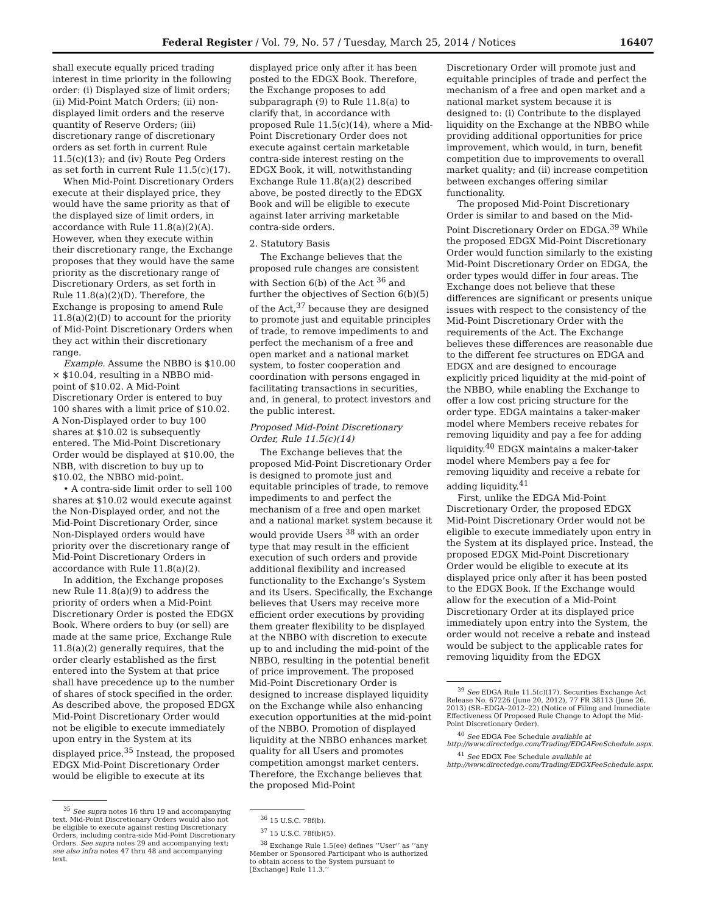Federal Register / Vol. 79, No. 57 / Tuesday, March 25, 2014 / Notices 16407
shall execute equally priced trading interest in time priority in the following order: (i) Displayed size of limit orders; (ii) Mid-Point Match Orders; (ii) non-displayed limit orders and the reserve quantity of Reserve Orders; (iii) discretionary range of discretionary orders as set forth in current Rule 11.5(c)(13); and (iv) Route Peg Orders as set forth in current Rule 11.5(c)(17).
When Mid-Point Discretionary Orders execute at their displayed price, they would have the same priority as that of the displayed size of limit orders, in accordance with Rule 11.8(a)(2)(A). However, when they execute within their discretionary range, the Exchange proposes that they would have the same priority as the discretionary range of Discretionary Orders, as set forth in Rule 11.8(a)(2)(D). Therefore, the Exchange is proposing to amend Rule 11.8(a)(2)(D) to account for the priority of Mid-Point Discretionary Orders when they act within their discretionary range.
Example. Assume the NBBO is $10.00 × $10.04, resulting in a NBBO mid-point of $10.02. A Mid-Point Discretionary Order is entered to buy 100 shares with a limit price of $10.02. A Non-Displayed order to buy 100 shares at $10.02 is subsequently entered. The Mid-Point Discretionary Order would be displayed at $10.00, the NBB, with discretion to buy up to $10.02, the NBBO mid-point.
• A contra-side limit order to sell 100 shares at $10.02 would execute against the Non-Displayed order, and not the Mid-Point Discretionary Order, since Non-Displayed orders would have priority over the discretionary range of Mid-Point Discretionary Orders in accordance with Rule 11.8(a)(2).
In addition, the Exchange proposes new Rule 11.8(a)(9) to address the priority of orders when a Mid-Point Discretionary Order is posted the EDGX Book. Where orders to buy (or sell) are made at the same price, Exchange Rule 11.8(a)(2) generally requires, that the order clearly established as the first entered into the System at that price shall have precedence up to the number of shares of stock specified in the order. As described above, the proposed EDGX Mid-Point Discretionary Order would not be eligible to execute immediately upon entry in the System at its displayed price.<sup>35</sup> Instead, the proposed EDGX Mid-Point Discretionary Order would be eligible to execute at its
<sup>35</sup> See supra notes 16 thru 19 and accompanying text. Mid-Point Discretionary Orders would also not be eligible to execute against resting Discretionary Orders, including contra-side Mid-Point Discretionary Orders. See supra notes 29 and accompanying text; see also infra notes 47 thru 48 and accompanying text.
displayed price only after it has been posted to the EDGX Book. Therefore, the Exchange proposes to add subparagraph (9) to Rule 11.8(a) to clarify that, in accordance with proposed Rule 11.5(c)(14), where a Mid-Point Discretionary Order does not execute against certain marketable contra-side interest resting on the EDGX Book, it will, notwithstanding Exchange Rule 11.8(a)(2) described above, be posted directly to the EDGX Book and will be eligible to execute against later arriving marketable contra-side orders.
2. Statutory Basis
The Exchange believes that the proposed rule changes are consistent with Section 6(b) of the Act <sup>36</sup> and further the objectives of Section 6(b)(5) of the Act,<sup>37</sup> because they are designed to promote just and equitable principles of trade, to remove impediments to and perfect the mechanism of a free and open market and a national market system, to foster cooperation and coordination with persons engaged in facilitating transactions in securities, and, in general, to protect investors and the public interest.
Proposed Mid-Point Discretionary Order, Rule 11.5(c)(14)
The Exchange believes that the proposed Mid-Point Discretionary Order is designed to promote just and equitable principles of trade, to remove impediments to and perfect the mechanism of a free and open market and a national market system because it would provide Users <sup>38</sup> with an order type that may result in the efficient execution of such orders and provide additional flexibility and increased functionality to the Exchange’s System and its Users. Specifically, the Exchange believes that Users may receive more efficient order executions by providing them greater flexibility to be displayed at the NBBO with discretion to execute up to and including the mid-point of the NBBO, resulting in the potential benefit of price improvement. The proposed Mid-Point Discretionary Order is designed to increase displayed liquidity on the Exchange while also enhancing execution opportunities at the mid-point of the NBBO. Promotion of displayed liquidity at the NBBO enhances market quality for all Users and promotes competition amongst market centers. Therefore, the Exchange believes that the proposed Mid-Point
<sup>36</sup> 15 U.S.C. 78f(b).
<sup>37</sup> 15 U.S.C. 78f(b)(5).
<sup>38</sup> Exchange Rule 1.5(ee) defines ‘‘User’’ as ‘‘any Member or Sponsored Participant who is authorized to obtain access to the System pursuant to [Exchange] Rule 11.3.’’
Discretionary Order will promote just and equitable principles of trade and perfect the mechanism of a free and open market and a national market system because it is designed to: (i) Contribute to the displayed liquidity on the Exchange at the NBBO while providing additional opportunities for price improvement, which would, in turn, benefit competition due to improvements to overall market quality; and (ii) increase competition between exchanges offering similar functionality.
The proposed Mid-Point Discretionary Order is similar to and based on the Mid-Point Discretionary Order on EDGA.<sup>39</sup> While the proposed EDGX Mid-Point Discretionary Order would function similarly to the existing Mid-Point Discretionary Order on EDGA, the order types would differ in four areas. The Exchange does not believe that these differences are significant or presents unique issues with respect to the consistency of the Mid-Point Discretionary Order with the requirements of the Act. The Exchange believes these differences are reasonable due to the different fee structures on EDGA and EDGX and are designed to encourage explicitly priced liquidity at the mid-point of the NBBO, while enabling the Exchange to offer a low cost pricing structure for the order type. EDGA maintains a taker-maker model where Members receive rebates for removing liquidity and pay a fee for adding liquidity.<sup>40</sup> EDGX maintains a maker-taker model where Members pay a fee for removing liquidity and receive a rebate for adding liquidity.<sup>41</sup>
First, unlike the EDGA Mid-Point Discretionary Order, the proposed EDGX Mid-Point Discretionary Order would not be eligible to execute immediately upon entry in the System at its displayed price. Instead, the proposed EDGX Mid-Point Discretionary Order would be eligible to execute at its displayed price only after it has been posted to the EDGX Book. If the Exchange would allow for the execution of a Mid-Point Discretionary Order at its displayed price immediately upon entry into the System, the order would not receive a rebate and instead would be subject to the applicable rates for removing liquidity from the EDGX
<sup>39</sup> See EDGA Rule 11.5(c)(17). Securities Exchange Act Release No. 67226 (June 20, 2012), 77 FR 38113 (June 26, 2013) (SR–EDGA–2012–22) (Notice of Filing and Immediate Effectiveness Of Proposed Rule Change to Adopt the Mid-Point Discretionary Order).
<sup>40</sup> See EDGA Fee Schedule available at http://www.directedge.com/Trading/EDGAFeeSchedule.aspx.
<sup>41</sup> See EDGX Fee Schedule available at http://www.directedge.com/Trading/EDGXFeeSchedule.aspx.